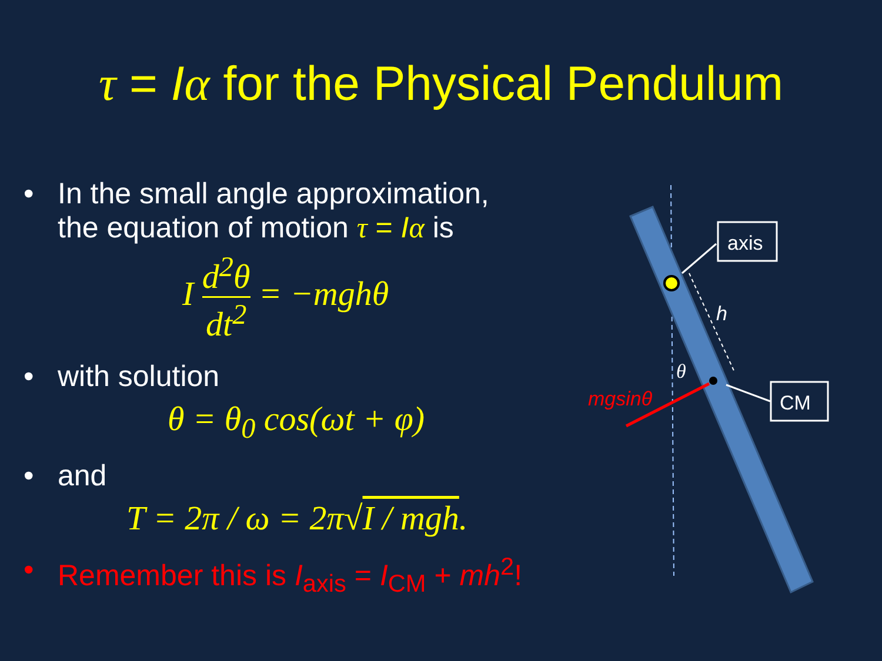τ = Iα for the Physical Pendulum
• In the small angle approximation,
the equation of motion τ = I α is
I d<sup>2</sup>θ dt<sup>2</sup> = −mghθ
• with solution
θ = θ<sub>0</sub> cos(ωt + φ)
• and
T = 2π / ω = 2π√I / mgh.
• Remember this is I<sub>axis</sub> = I<sub>CM</sub> + mh<sup>2</sup>!
axis
CM
h
θ
mgsinθ